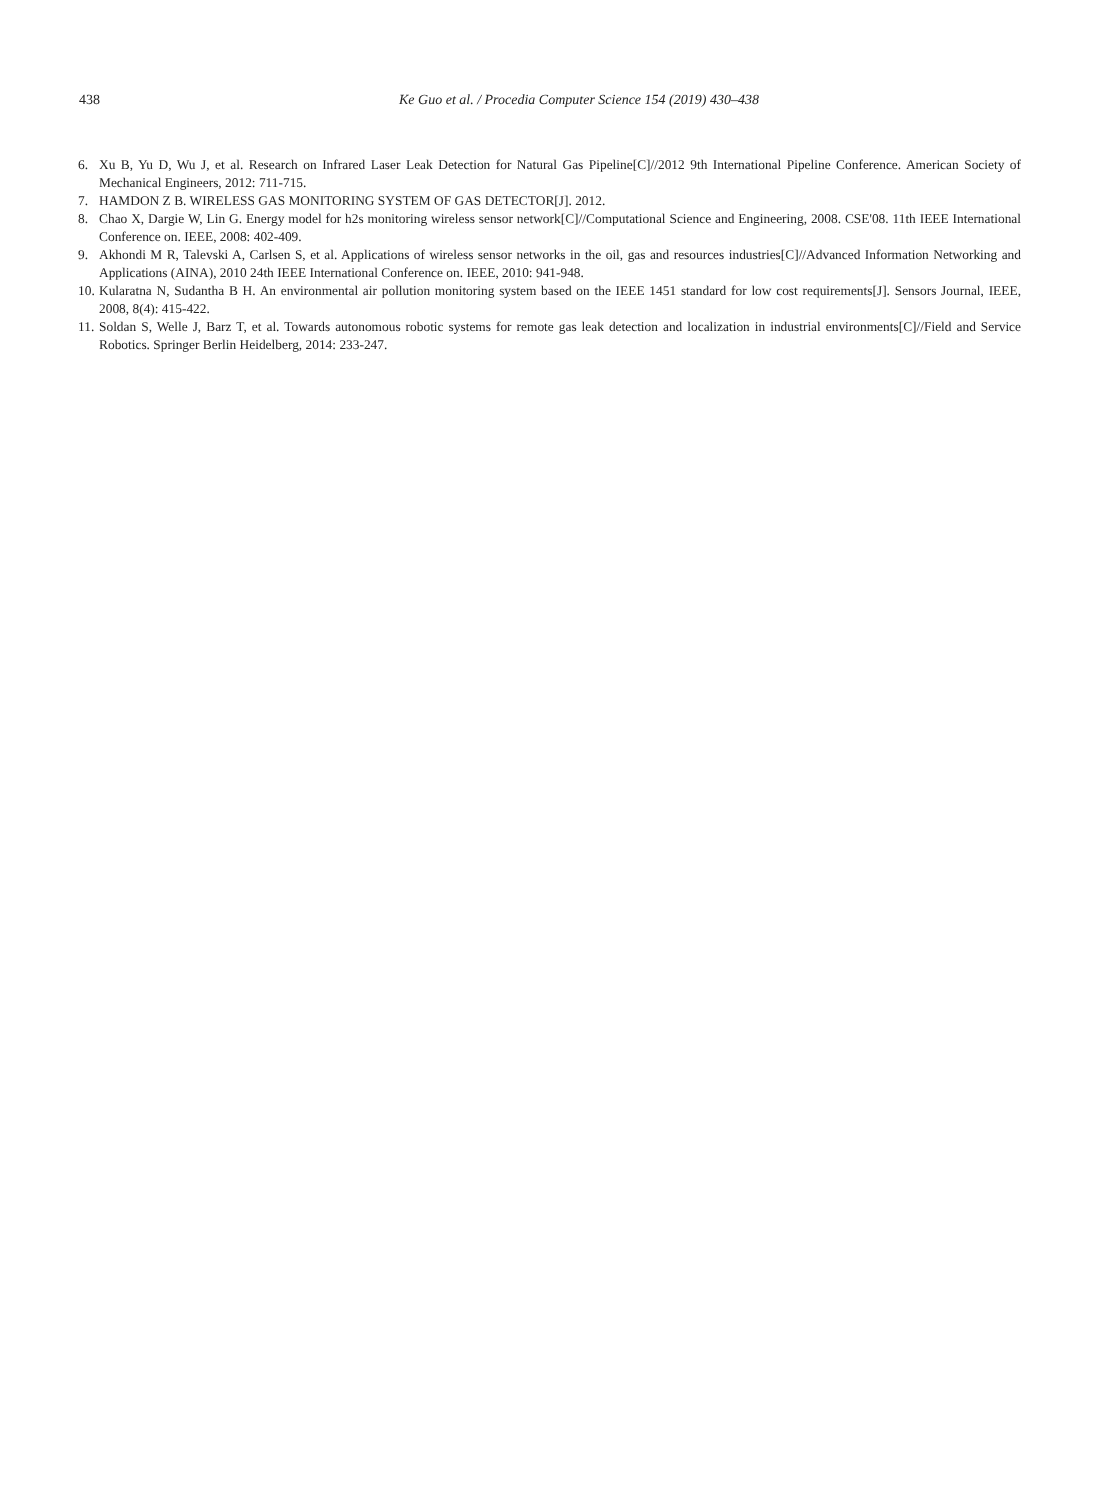438 Ke Guo et al. / Procedia Computer Science 154 (2019) 430–438
6. Xu B, Yu D, Wu J, et al. Research on Infrared Laser Leak Detection for Natural Gas Pipeline[C]//2012 9th International Pipeline Conference. American Society of Mechanical Engineers, 2012: 711-715.
7. HAMDON Z B. WIRELESS GAS MONITORING SYSTEM OF GAS DETECTOR[J]. 2012.
8. Chao X, Dargie W, Lin G. Energy model for h2s monitoring wireless sensor network[C]//Computational Science and Engineering, 2008. CSE'08. 11th IEEE International Conference on. IEEE, 2008: 402-409.
9. Akhondi M R, Talevski A, Carlsen S, et al. Applications of wireless sensor networks in the oil, gas and resources industries[C]//Advanced Information Networking and Applications (AINA), 2010 24th IEEE International Conference on. IEEE, 2010: 941-948.
10. Kularatna N, Sudantha B H. An environmental air pollution monitoring system based on the IEEE 1451 standard for low cost requirements[J]. Sensors Journal, IEEE, 2008, 8(4): 415-422.
11. Soldan S, Welle J, Barz T, et al. Towards autonomous robotic systems for remote gas leak detection and localization in industrial environments[C]//Field and Service Robotics. Springer Berlin Heidelberg, 2014: 233-247.